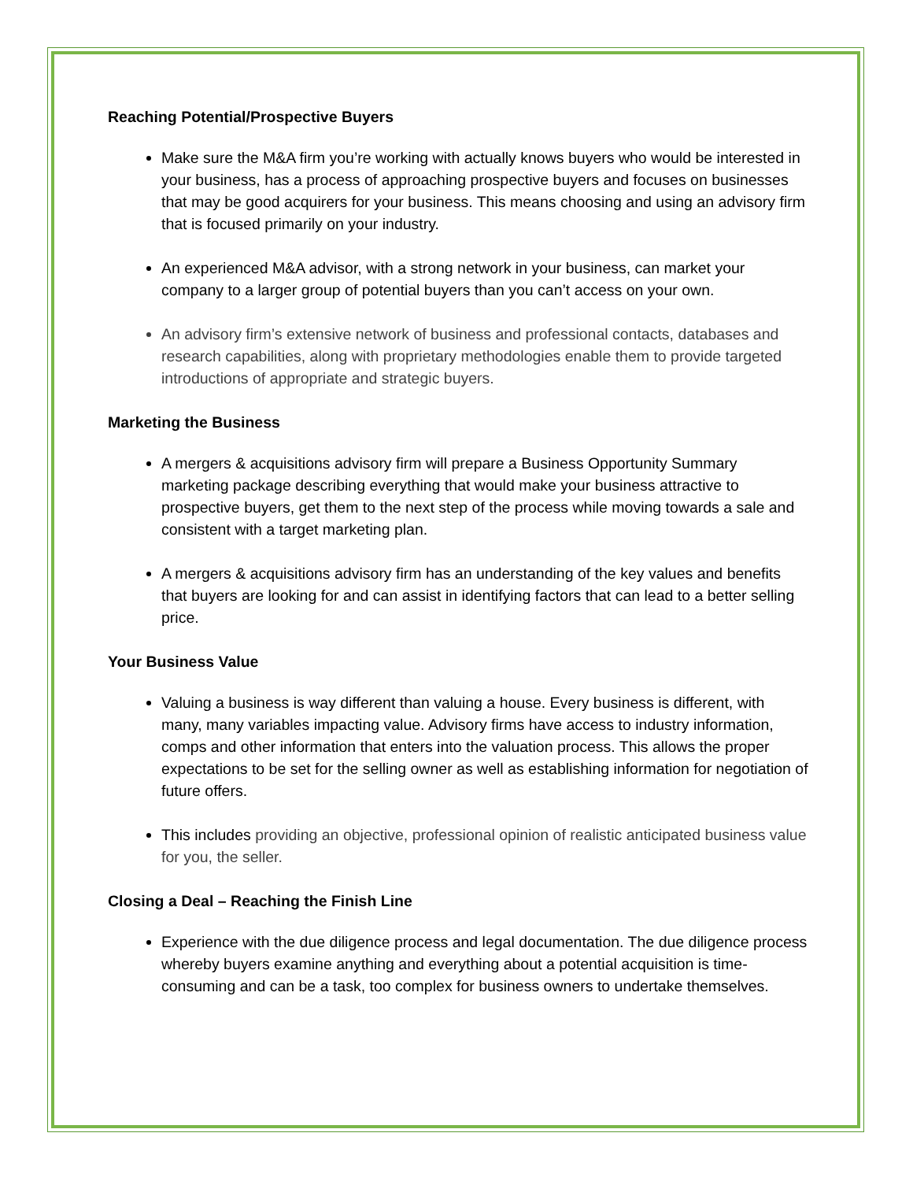Reaching Potential/Prospective Buyers
Make sure the M&A firm you’re working with actually knows buyers who would be interested in your business, has a process of approaching prospective buyers and focuses on businesses that may be good acquirers for your business. This means choosing and using an advisory firm that is focused primarily on your industry.
An experienced M&A advisor, with a strong network in your business, can market your company to a larger group of potential buyers than you can’t access on your own.
An advisory firm’s extensive network of business and professional contacts, databases and research capabilities, along with proprietary methodologies enable them to provide targeted introductions of appropriate and strategic buyers.
Marketing the Business
A mergers & acquisitions advisory firm will prepare a Business Opportunity Summary marketing package describing everything that would make your business attractive to prospective buyers, get them to the next step of the process while moving towards a sale and consistent with a target marketing plan.
A mergers & acquisitions advisory firm has an understanding of the key values and benefits that buyers are looking for and can assist in identifying factors that can lead to a better selling price.
Your Business Value
Valuing a business is way different than valuing a house. Every business is different, with many, many variables impacting value. Advisory firms have access to industry information, comps and other information that enters into the valuation process. This allows the proper expectations to be set for the selling owner as well as establishing information for negotiation of future offers.
This includes providing an objective, professional opinion of realistic anticipated business value for you, the seller.
Closing a Deal – Reaching the Finish Line
Experience with the due diligence process and legal documentation. The due diligence process whereby buyers examine anything and everything about a potential acquisition is time-consuming and can be a task, too complex for business owners to undertake themselves.